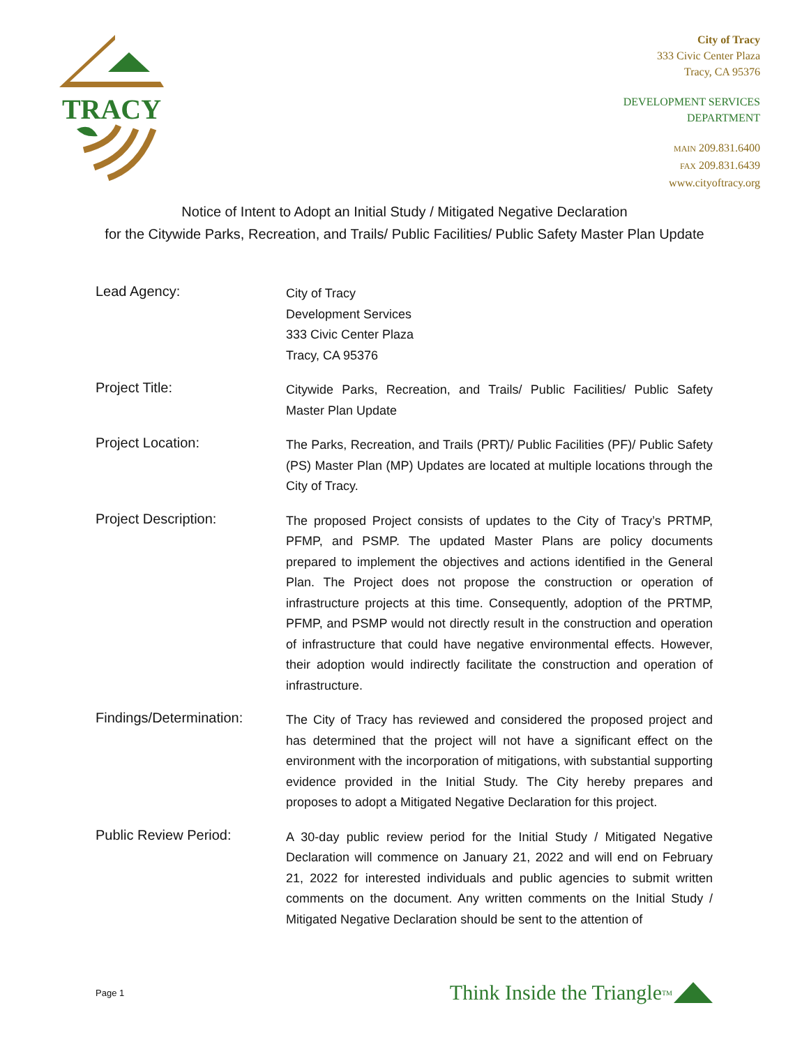TRACY
City of Tracy
333 Civic Center Plaza
Tracy, CA 95376
DEVELOPMENT SERVICES
DEPARTMENT
MAIN 209.831.6400
FAX 209.831.6439
www.cityoftracy.org
Notice of Intent to Adopt an Initial Study / Mitigated Negative Declaration
for the Citywide Parks, Recreation, and Trails/ Public Facilities/ Public Safety Master Plan Update
Lead Agency:
City of Tracy
Development Services
333 Civic Center Plaza
Tracy, CA 95376
Project Title:
Citywide Parks, Recreation, and Trails/ Public Facilities/ Public Safety Master Plan Update
Project Location:
The Parks, Recreation, and Trails (PRT)/ Public Facilities (PF)/ Public Safety (PS) Master Plan (MP) Updates are located at multiple locations through the City of Tracy.
Project Description:
The proposed Project consists of updates to the City of Tracy’s PRTMP, PFMP, and PSMP. The updated Master Plans are policy documents prepared to implement the objectives and actions identified in the General Plan. The Project does not propose the construction or operation of infrastructure projects at this time. Consequently, adoption of the PRTMP, PFMP, and PSMP would not directly result in the construction and operation of infrastructure that could have negative environmental effects. However, their adoption would indirectly facilitate the construction and operation of infrastructure.
Findings/Determination:
The City of Tracy has reviewed and considered the proposed project and has determined that the project will not have a significant effect on the environment with the incorporation of mitigations, with substantial supporting evidence provided in the Initial Study. The City hereby prepares and proposes to adopt a Mitigated Negative Declaration for this project.
Public Review Period:
A 30-day public review period for the Initial Study / Mitigated Negative Declaration will commence on January 21, 2022 and will end on February 21, 2022 for interested individuals and public agencies to submit written comments on the document. Any written comments on the Initial Study / Mitigated Negative Declaration should be sent to the attention of
Page 1
Think Inside the Triangle<sup>TM</sup>